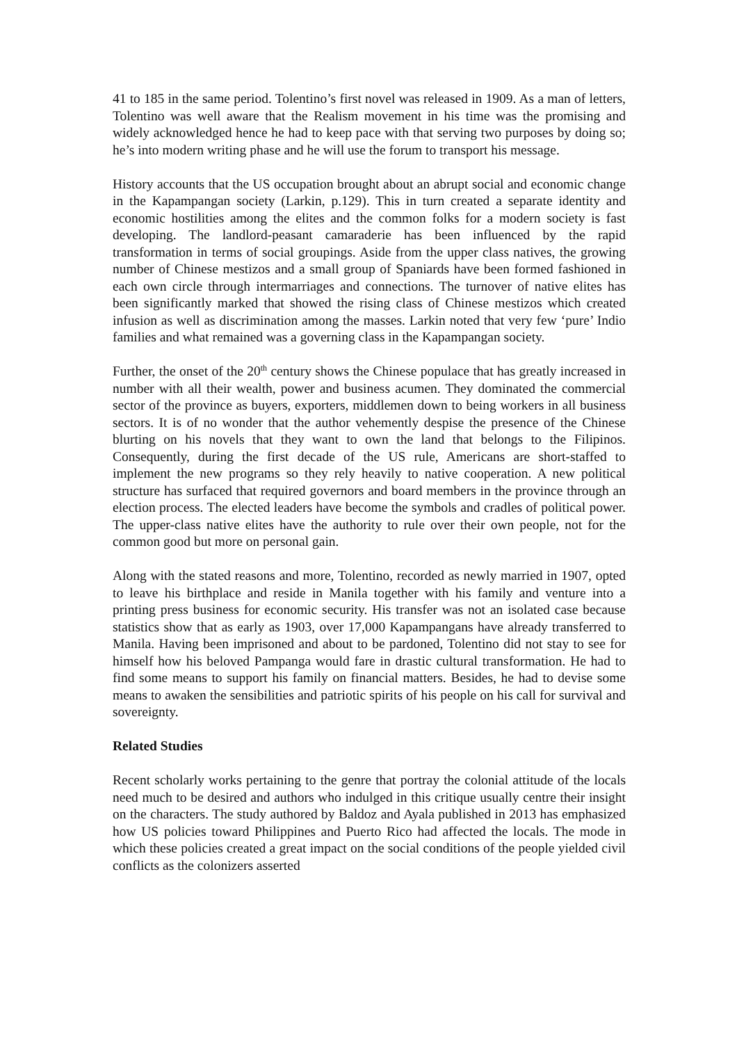41 to 185 in the same period. Tolentino’s first novel was released in 1909. As a man of letters, Tolentino was well aware that the Realism movement in his time was the promising and widely acknowledged hence he had to keep pace with that serving two purposes by doing so; he’s into modern writing phase and he will use the forum to transport his message.
History accounts that the US occupation brought about an abrupt social and economic change in the Kapampangan society (Larkin, p.129). This in turn created a separate identity and economic hostilities among the elites and the common folks for a modern society is fast developing. The landlord-peasant camaraderie has been influenced by the rapid transformation in terms of social groupings. Aside from the upper class natives, the growing number of Chinese mestizos and a small group of Spaniards have been formed fashioned in each own circle through intermarriages and connections. The turnover of native elites has been significantly marked that showed the rising class of Chinese mestizos which created infusion as well as discrimination among the masses. Larkin noted that very few ‘pure’ Indio families and what remained was a governing class in the Kapampangan society.
Further, the onset of the 20<sup>th</sup> century shows the Chinese populace that has greatly increased in number with all their wealth, power and business acumen. They dominated the commercial sector of the province as buyers, exporters, middlemen down to being workers in all business sectors. It is of no wonder that the author vehemently despise the presence of the Chinese blurting on his novels that they want to own the land that belongs to the Filipinos. Consequently, during the first decade of the US rule, Americans are short-staffed to implement the new programs so they rely heavily to native cooperation. A new political structure has surfaced that required governors and board members in the province through an election process. The elected leaders have become the symbols and cradles of political power. The upper-class native elites have the authority to rule over their own people, not for the common good but more on personal gain.
Along with the stated reasons and more, Tolentino, recorded as newly married in 1907, opted to leave his birthplace and reside in Manila together with his family and venture into a printing press business for economic security. His transfer was not an isolated case because statistics show that as early as 1903, over 17,000 Kapampangans have already transferred to Manila. Having been imprisoned and about to be pardoned, Tolentino did not stay to see for himself how his beloved Pampanga would fare in drastic cultural transformation. He had to find some means to support his family on financial matters. Besides, he had to devise some means to awaken the sensibilities and patriotic spirits of his people on his call for survival and sovereignty.
Related Studies
Recent scholarly works pertaining to the genre that portray the colonial attitude of the locals need much to be desired and authors who indulged in this critique usually centre their insight on the characters. The study authored by Baldoz and Ayala published in 2013 has emphasized how US policies toward Philippines and Puerto Rico had affected the locals. The mode in which these policies created a great impact on the social conditions of the people yielded civil conflicts as the colonizers asserted